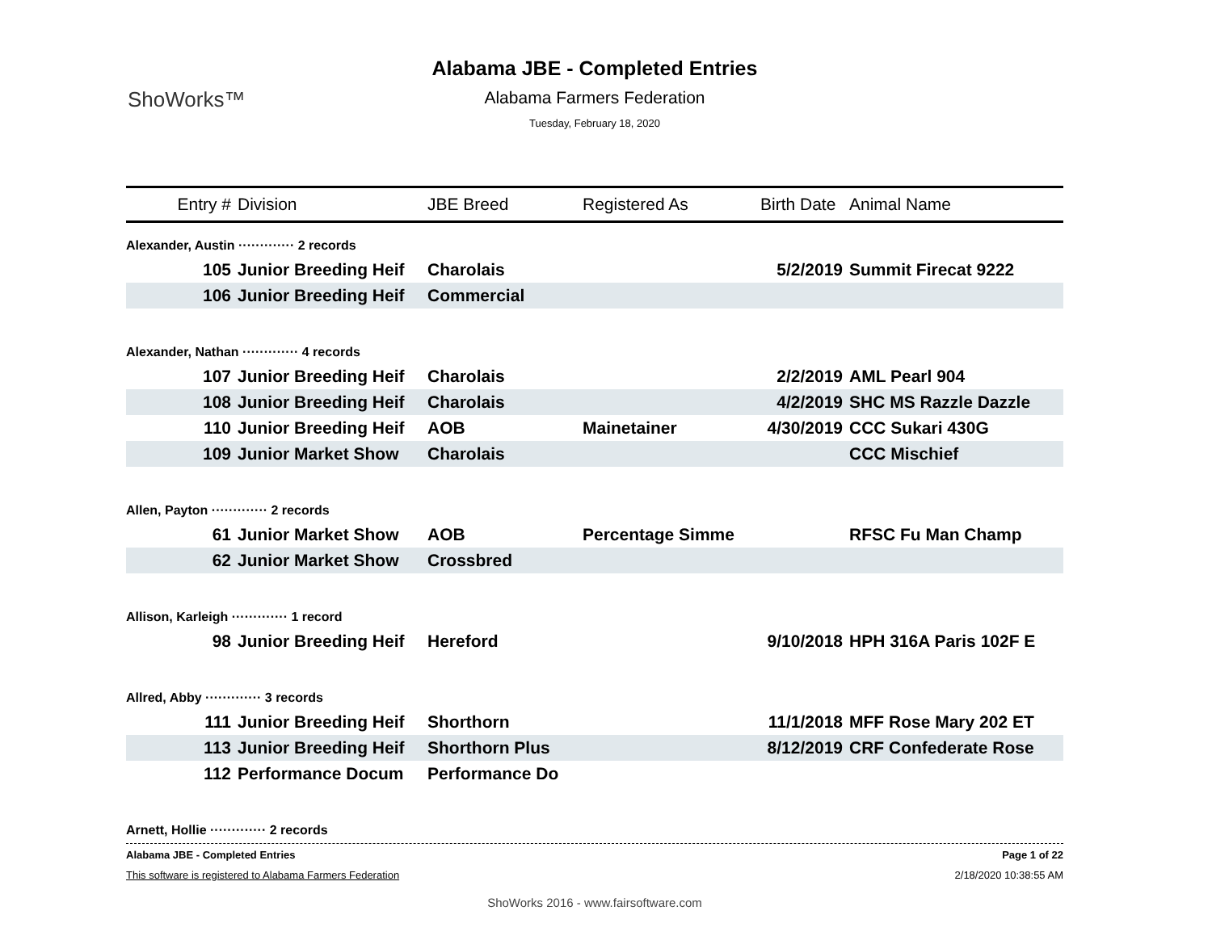ShoWorks™
Alabama JBE - Completed Entries
Alabama Farmers Federation
Tuesday, February 18, 2020
| Entry # | Division | JBE Breed | Registered As | Birth Date | Animal Name |
| --- | --- | --- | --- | --- | --- |
| Alexander, Austin ············· 2 records | | | | | |
| 105 | Junior Breeding Heif | Charolais | | 5/2/2019 | Summit Firecat 9222 |
| 106 | Junior Breeding Heif | Commercial | | | |
| Alexander, Nathan ············· 4 records | | | | | |
| 107 | Junior Breeding Heif | Charolais | | 2/2/2019 | AML Pearl 904 |
| 108 | Junior Breeding Heif | Charolais | | 4/2/2019 | SHC MS Razzle Dazzle |
| 110 | Junior Breeding Heif | AOB | Mainetainer | 4/30/2019 | CCC Sukari 430G |
| 109 | Junior Market Show | Charolais | | | CCC Mischief |
| Allen, Payton ············· 2 records | | | | | |
| 61 | Junior Market Show | AOB | Percentage Simme | | RFSC Fu Man Champ |
| 62 | Junior Market Show | Crossbred | | | |
| Allison, Karleigh ············· 1 record | | | | | |
| 98 | Junior Breeding Heif | Hereford | | 9/10/2018 | HPH 316A Paris 102F E |
| Allred, Abby ············· 3 records | | | | | |
| 111 | Junior Breeding Heif | Shorthorn | | 11/1/2018 | MFF Rose Mary 202 ET |
| 113 | Junior Breeding Heif | Shorthorn Plus | | 8/12/2019 | CRF Confederate Rose |
| 112 | Performance Docum | Performance Do | | | |
| Arnett, Hollie ············· 2 records | | | | | |
Alabama JBE - Completed Entries Page 1 of 22
This software is registered to Alabama Farmers Federation 2/18/2020 10:38:55 AM
ShoWorks 2016 - www.fairsoftware.com